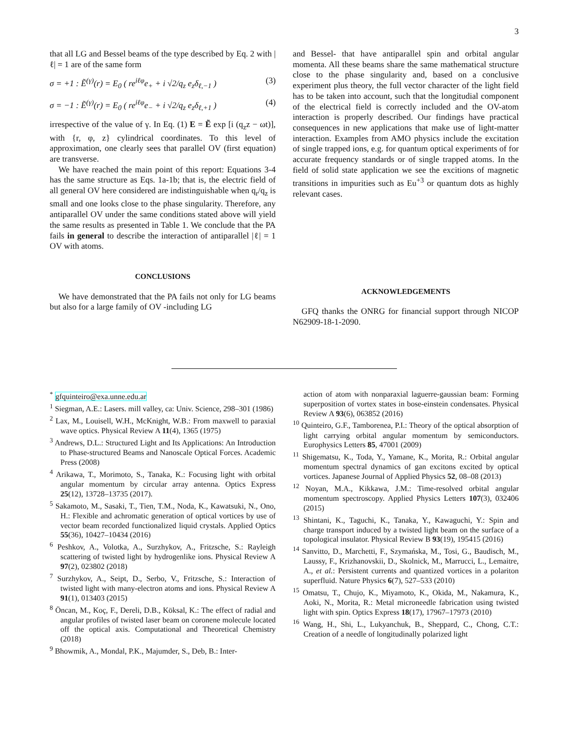3
that all LG and Bessel beams of the type described by Eq. 2 with |ℓ| = 1 are of the same form
σ = +1 : Ẽ<sup>(γ)</sup>(r) = E<sub>0</sub> ( re<sup>iℓφ</sup>e<sub>+</sub> + i √2/q<sub>z</sub> e<sub>z</sub>δ<sub>ℓ,−1</sub> ) (3)
σ = −1 : Ẽ<sup>(γ)</sup>(r) = E<sub>0</sub> ( re<sup>iℓφ</sup>e<sub>−</sub> + i √2/q<sub>z</sub> e<sub>z</sub>δ<sub>ℓ,+1</sub> ) (4)
irrespective of the value of γ. In Eq. (1) E = Ẽ exp [i (q<sub>z</sub>z − ωt)], with {r, φ, z} cylindrical coordinates. To this level of approximation, one clearly sees that parallel OV (first equation) are transverse.
We have reached the main point of this report: Equations 3-4 has the same structure as Eqs. 1a-1b; that is, the electric field of all general OV here considered are indistinguishable when q<sub>r</sub>/q<sub>z</sub> is small and one looks close to the phase singularity. Therefore, any antiparallel OV under the same conditions stated above will yield the same results as presented in Table 1. We conclude that the PA fails in general to describe the interaction of antiparallel |ℓ| = 1 OV with atoms.
CONCLUSIONS
We have demonstrated that the PA fails not only for LG beams but also for a large family of OV -including LG
and Bessel- that have antiparallel spin and orbital angular momenta. All these beams share the same mathematical structure close to the phase singularity and, based on a conclusive experiment plus theory, the full vector character of the light field has to be taken into account, such that the longitudial component of the electrical field is correctly included and the OV-atom interaction is properly described. Our findings have practical consequences in new applications that make use of light-matter interaction. Examples from AMO physics include the excitation of single trapped ions, e.g. for quantum optical experiments of for accurate frequency standards or of single trapped atoms. In the field of solid state application we see the excitions of magnetic transitions in impurities such as Eu<sup>+3</sup> or quantum dots as highly relevant cases.
ACKNOWLEDGEMENTS
GFQ thanks the ONRG for financial support through NICOP N62909-18-1-2090.
<sup>*</sup> gfquinteiro@exa.unne.edu.ar
<sup>1</sup> Siegman, A.E.: Lasers. mill valley, ca: Univ. Science, 298–301 (1986)
<sup>2</sup> Lax, M., Louisell, W.H., McKnight, W.B.: From maxwell to paraxial wave optics. Physical Review A 11(4), 1365 (1975)
<sup>3</sup> Andrews, D.L.: Structured Light and Its Applications: An Introduction to Phase-structured Beams and Nanoscale Optical Forces. Academic Press (2008)
<sup>4</sup> Arikawa, T., Morimoto, S., Tanaka, K.: Focusing light with orbital angular momentum by circular array antenna. Optics Express 25(12), 13728–13735 (2017).
<sup>5</sup> Sakamoto, M., Sasaki, T., Tien, T.M., Noda, K., Kawatsuki, N., Ono, H.: Flexible and achromatic generation of optical vortices by use of vector beam recorded functionalized liquid crystals. Applied Optics 55(36), 10427–10434 (2016)
<sup>6</sup> Peshkov, A., Volotka, A., Surzhykov, A., Fritzsche, S.: Rayleigh scattering of twisted light by hydrogenlike ions. Physical Review A 97(2), 023802 (2018)
<sup>7</sup> Surzhykov, A., Seipt, D., Serbo, V., Fritzsche, S.: Interaction of twisted light with many-electron atoms and ions. Physical Review A 91(1), 013403 (2015)
<sup>8</sup> Öncan, M., Koç, F., Dereli, D.B., Köksal, K.: The effect of radial and angular profiles of twisted laser beam on coronene molecule located off the optical axis. Computational and Theoretical Chemistry (2018)
<sup>9</sup> Bhowmik, A., Mondal, P.K., Majumder, S., Deb, B.: Inter-
action of atom with nonparaxial laguerre-gaussian beam: Forming superposition of vortex states in bose-einstein condensates. Physical Review A 93(6), 063852 (2016)
<sup>10</sup> Quinteiro, G.F., Tamborenea, P.I.: Theory of the optical absorption of light carrying orbital angular momentum by semiconductors. Europhysics Letters 85, 47001 (2009)
<sup>11</sup> Shigematsu, K., Toda, Y., Yamane, K., Morita, R.: Orbital angular momentum spectral dynamics of gan excitons excited by optical vortices. Japanese Journal of Applied Physics 52, 08–08 (2013)
<sup>12</sup> Noyan, M.A., Kikkawa, J.M.: Time-resolved orbital angular momentum spectroscopy. Applied Physics Letters 107(3), 032406 (2015)
<sup>13</sup> Shintani, K., Taguchi, K., Tanaka, Y., Kawaguchi, Y.: Spin and charge transport induced by a twisted light beam on the surface of a topological insulator. Physical Review B 93(19), 195415 (2016)
<sup>14</sup> Sanvitto, D., Marchetti, F., Szymańska, M., Tosi, G., Baudisch, M., Laussy, F., Krizhanovskii, D., Skolnick, M., Marrucci, L., Lemaitre, A., et al.: Persistent currents and quantized vortices in a polariton superfluid. Nature Physics 6(7), 527–533 (2010)
<sup>15</sup> Omatsu, T., Chujo, K., Miyamoto, K., Okida, M., Nakamura, K., Aoki, N., Morita, R.: Metal microneedle fabrication using twisted light with spin. Optics Express 18(17), 17967–17973 (2010)
<sup>16</sup> Wang, H., Shi, L., Lukyanchuk, B., Sheppard, C., Chong, C.T.: Creation of a needle of longitudinally polarized light